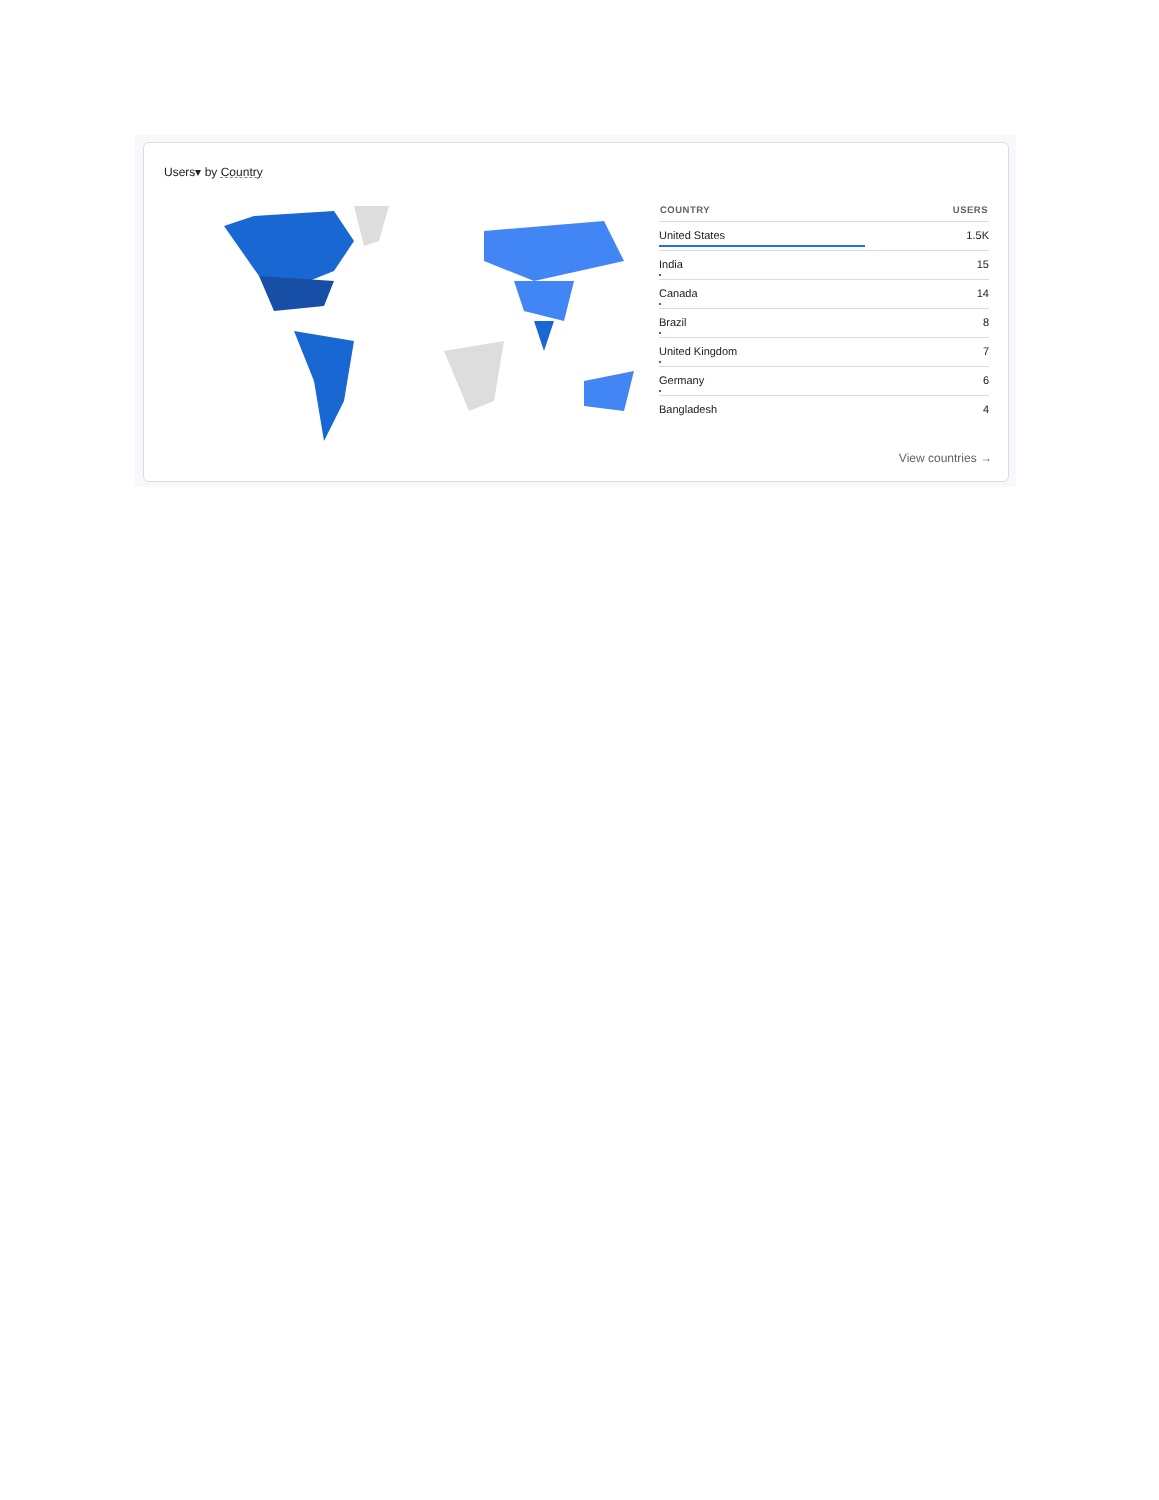Users▾ by Country
| COUNTRY | USERS |
| --- | --- |
| United States | 1.5K |
| India | 15 |
| Canada | 14 |
| Brazil | 8 |
| United Kingdom | 7 |
| Germany | 6 |
| Bangladesh | 4 |
View countries →